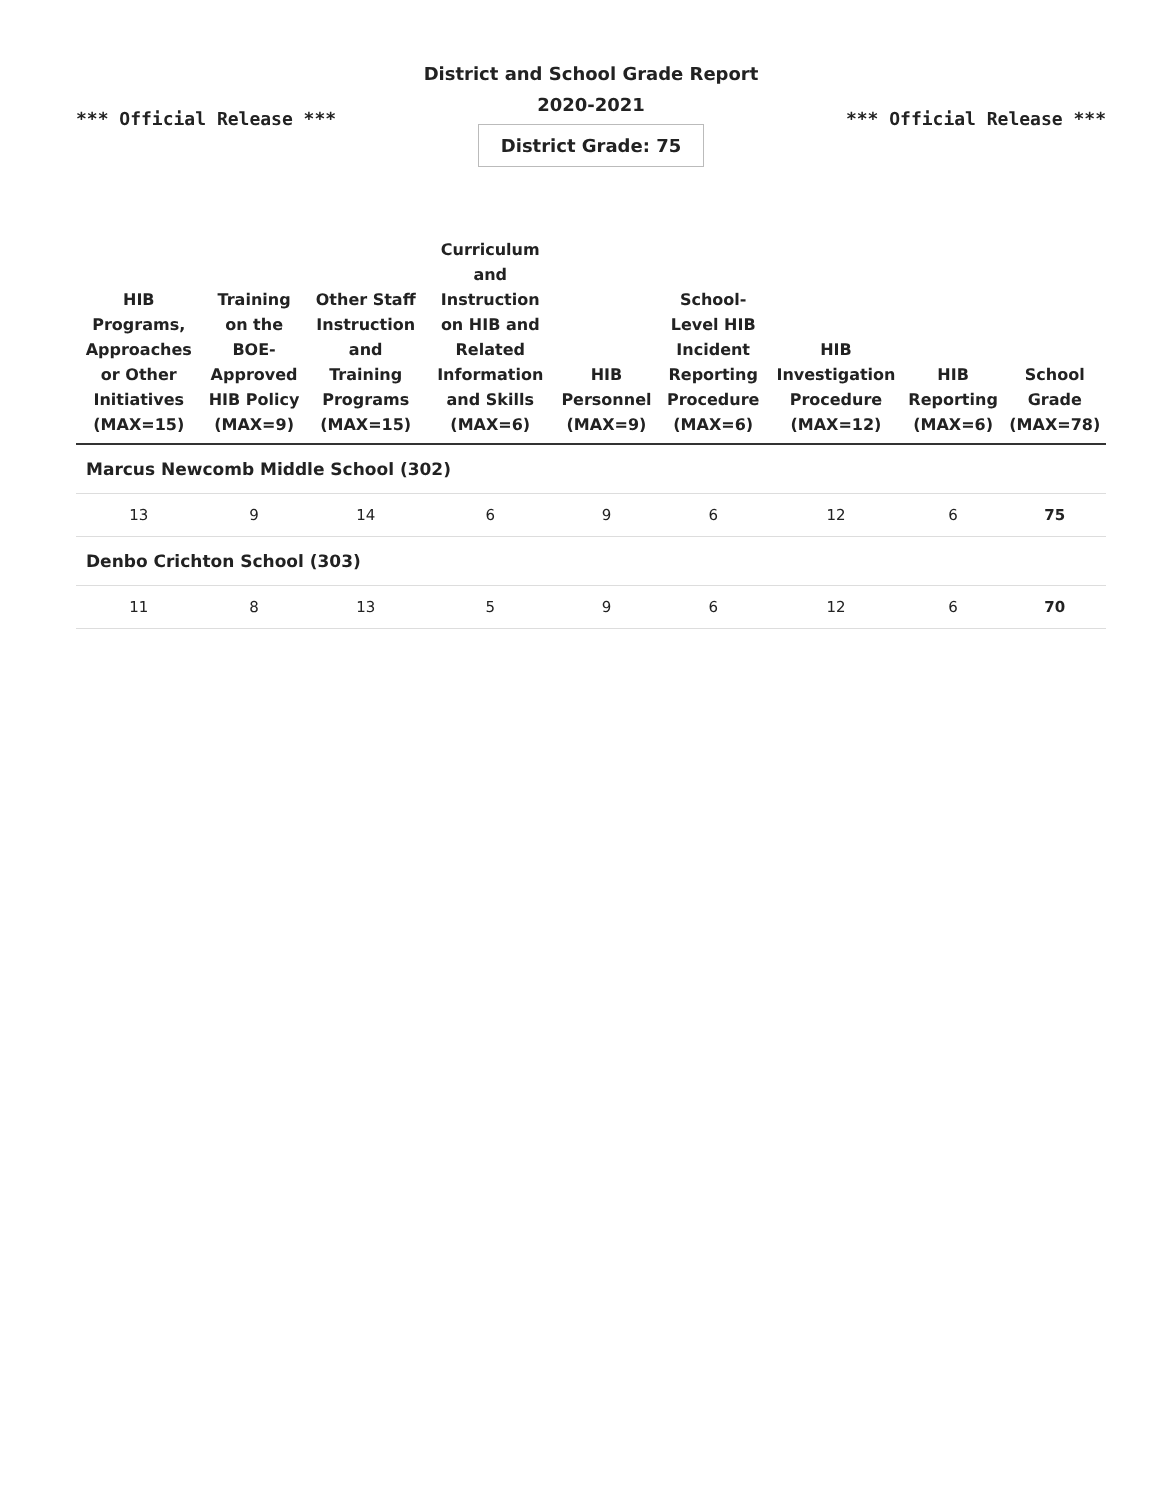District and School Grade Report
2020-2021
*** Official Release *** District Grade: 75 *** Official Release ***
| HIB Programs, Approaches or Other Initiatives (MAX=15) | Training on the BOE-Approved HIB Policy (MAX=9) | Other Staff Instruction and Training Programs (MAX=15) | Curriculum and Instruction on HIB and Related Information and Skills (MAX=6) | HIB Personnel (MAX=9) | School-Level HIB Incident Reporting Procedure (MAX=6) | HIB Investigation Procedure (MAX=12) | HIB Reporting (MAX=6) | School Grade (MAX=78) |
| --- | --- | --- | --- | --- | --- | --- | --- | --- |
| Marcus Newcomb Middle School (302) | | | | | | | | |
| 13 | 9 | 14 | 6 | 9 | 6 | 12 | 6 | 75 |
| Denbo Crichton School (303) | | | | | | | | |
| 11 | 8 | 13 | 5 | 9 | 6 | 12 | 6 | 70 |